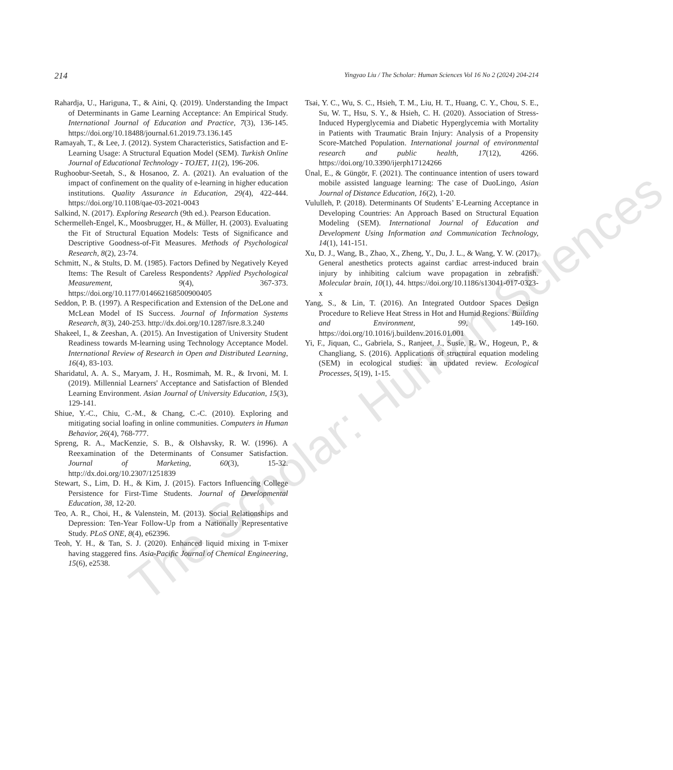The Scholar: Human Sciences
214 Yingyao Liu / The Scholar: Human Sciences Vol 16 No 2 (2024) 204-214
Rahardja, U., Hariguna, T., & Aini, Q. (2019). Understanding the Impact of Determinants in Game Learning Acceptance: An Empirical Study. International Journal of Education and Practice, 7(3), 136-145. https://doi.org/10.18488/journal.61.2019.73.136.145
Ramayah, T., & Lee, J. (2012). System Characteristics, Satisfaction and E-Learning Usage: A Structural Equation Model (SEM). Turkish Online Journal of Educational Technology - TOJET, 11(2), 196-206.
Rughoobur-Seetah, S., & Hosanoo, Z. A. (2021). An evaluation of the impact of confinement on the quality of e-learning in higher education institutions. Quality Assurance in Education, 29(4), 422-444. https://doi.org/10.1108/qae-03-2021-0043
Salkind, N. (2017). Exploring Research (9th ed.). Pearson Education.
Schermelleh-Engel, K., Moosbrugger, H., & Müller, H. (2003). Evaluating the Fit of Structural Equation Models: Tests of Significance and Descriptive Goodness-of-Fit Measures. Methods of Psychological Research, 8(2), 23-74.
Schmitt, N., & Stults, D. M. (1985). Factors Defined by Negatively Keyed Items: The Result of Careless Respondents? Applied Psychological Measurement, 9(4), 367-373. https://doi.org/10.1177/014662168500900405
Seddon, P. B. (1997). A Respecification and Extension of the DeLone and McLean Model of IS Success. Journal of Information Systems Research, 8(3), 240-253. http://dx.doi.org/10.1287/isre.8.3.240
Shakeel, I., & Zeeshan, A. (2015). An Investigation of University Student Readiness towards M-learning using Technology Acceptance Model. International Review of Research in Open and Distributed Learning, 16(4), 83-103.
Sharidatul, A. A. S., Maryam, J. H., Rosmimah, M. R., & Irvoni, M. I. (2019). Millennial Learners' Acceptance and Satisfaction of Blended Learning Environment. Asian Journal of University Education, 15(3), 129-141.
Shiue, Y.-C., Chiu, C.-M., & Chang, C.-C. (2010). Exploring and mitigating social loafing in online communities. Computers in Human Behavior, 26(4), 768-777.
Spreng, R. A., MacKenzie, S. B., & Olshavsky, R. W. (1996). A Reexamination of the Determinants of Consumer Satisfaction. Journal of Marketing, 60(3), 15-32. http://dx.doi.org/10.2307/1251839
Stewart, S., Lim, D. H., & Kim, J. (2015). Factors Influencing College Persistence for First-Time Students. Journal of Developmental Education, 38, 12-20.
Teo, A. R., Choi, H., & Valenstein, M. (2013). Social Relationships and Depression: Ten-Year Follow-Up from a Nationally Representative Study. PLoS ONE, 8(4), e62396.
Teoh, Y. H., & Tan, S. J. (2020). Enhanced liquid mixing in T-mixer having staggered fins. Asia-Pacific Journal of Chemical Engineering, 15(6), e2538.
Tsai, Y. C., Wu, S. C., Hsieh, T. M., Liu, H. T., Huang, C. Y., Chou, S. E., Su, W. T., Hsu, S. Y., & Hsieh, C. H. (2020). Association of Stress-Induced Hyperglycemia and Diabetic Hyperglycemia with Mortality in Patients with Traumatic Brain Injury: Analysis of a Propensity Score-Matched Population. International journal of environmental research and public health, 17(12), 4266. https://doi.org/10.3390/ijerph17124266
Ünal, E., & Güngör, F. (2021). The continuance intention of users toward mobile assisted language learning: The case of DuoLingo, Asian Journal of Distance Education, 16(2), 1-20.
Vululleh, P. (2018). Determinants Of Students’ E-Learning Acceptance in Developing Countries: An Approach Based on Structural Equation Modeling (SEM). International Journal of Education and Development Using Information and Communication Technology, 14(1), 141-151.
Xu, D. J., Wang, B., Zhao, X., Zheng, Y., Du, J. L., & Wang, Y. W. (2017). General anesthetics protects against cardiac arrest-induced brain injury by inhibiting calcium wave propagation in zebrafish. Molecular brain, 10(1), 44. https://doi.org/10.1186/s13041-017-0323-x
Yang, S., & Lin, T. (2016). An Integrated Outdoor Spaces Design Procedure to Relieve Heat Stress in Hot and Humid Regions. Building and Environment, 99, 149-160. https://doi.org/10.1016/j.buildenv.2016.01.001
Yi, F., Jiquan, C., Gabriela, S., Ranjeet, J., Susie, R. W., Hogeun, P., & Changliang, S. (2016). Applications of structural equation modeling (SEM) in ecological studies: an updated review. Ecological Processes, 5(19), 1-15.